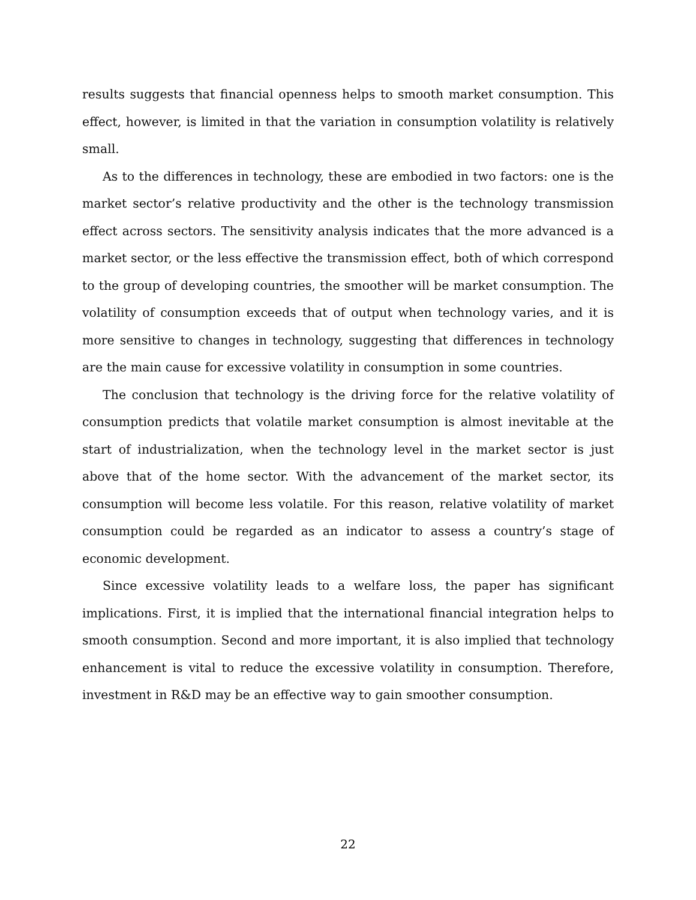results suggests that financial openness helps to smooth market consumption. This effect, however, is limited in that the variation in consumption volatility is relatively small.
As to the differences in technology, these are embodied in two factors: one is the market sector’s relative productivity and the other is the technology transmission effect across sectors. The sensitivity analysis indicates that the more advanced is a market sector, or the less effective the transmission effect, both of which correspond to the group of developing countries, the smoother will be market consumption. The volatility of consumption exceeds that of output when technology varies, and it is more sensitive to changes in technology, suggesting that differences in technology are the main cause for excessive volatility in consumption in some countries.
The conclusion that technology is the driving force for the relative volatility of consumption predicts that volatile market consumption is almost inevitable at the start of industrialization, when the technology level in the market sector is just above that of the home sector. With the advancement of the market sector, its consumption will become less volatile. For this reason, relative volatility of market consumption could be regarded as an indicator to assess a country’s stage of economic development.
Since excessive volatility leads to a welfare loss, the paper has significant implications. First, it is implied that the international financial integration helps to smooth consumption. Second and more important, it is also implied that technology enhancement is vital to reduce the excessive volatility in consumption. Therefore, investment in R&D may be an effective way to gain smoother consumption.
22